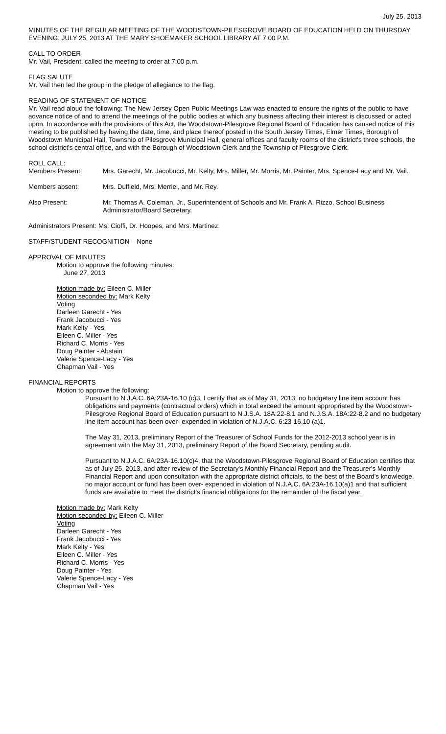July 25, 2013
MINUTES OF THE REGULAR MEETING OF THE WOODSTOWN-PILESGROVE BOARD OF EDUCATION HELD ON THURSDAY EVENING, JULY 25, 2013 AT THE MARY SHOEMAKER SCHOOL LIBRARY AT 7:00 P.M.
CALL TO ORDER
Mr. Vail, President, called the meeting to order at 7:00 p.m.
FLAG SALUTE
Mr. Vail then led the group in the pledge of allegiance to the flag.
READING OF STATENENT OF NOTICE
Mr. Vail read aloud the following: The New Jersey Open Public Meetings Law was enacted to ensure the rights of the public to have advance notice of and to attend the meetings of the public bodies at which any business affecting their interest is discussed or acted upon. In accordance with the provisions of this Act, the Woodstown-Pilesgrove Regional Board of Education has caused notice of this meeting to be published by having the date, time, and place thereof posted in the South Jersey Times, Elmer Times, Borough of Woodstown Municipal Hall, Township of Pilesgrove Municipal Hall, general offices and faculty rooms of the district's three schools, the school district's central office, and with the Borough of Woodstown Clerk and the Township of Pilesgrove Clerk.
ROLL CALL:
Members Present: Mrs. Garecht, Mr. Jacobucci, Mr. Kelty, Mrs. Miller, Mr. Morris, Mr. Painter, Mrs. Spence-Lacy and Mr. Vail.
Members absent: Mrs. Duffield, Mrs. Merriel, and Mr. Rey.
Also Present: Mr. Thomas A. Coleman, Jr., Superintendent of Schools and Mr. Frank A. Rizzo, School Business Administrator/Board Secretary.
Administrators Present: Ms. Cioffi, Dr. Hoopes, and Mrs. Martinez.
STAFF/STUDENT RECOGNITION – None
APPROVAL OF MINUTES
Motion to approve the following minutes:
June 27, 2013
Motion made by: Eileen C. Miller
Motion seconded by: Mark Kelty
Voting
Darleen Garecht - Yes
Frank Jacobucci - Yes
Mark Kelty - Yes
Eileen C. Miller - Yes
Richard C. Morris - Yes
Doug Painter - Abstain
Valerie Spence-Lacy - Yes
Chapman Vail - Yes
FINANCIAL REPORTS
Motion to approve the following:
Pursuant to N.J.A.C. 6A:23A-16.10 (c)3, I certify that as of May 31, 2013, no budgetary line item account has obligations and payments (contractual orders) which in total exceed the amount appropriated by the Woodstown-Pilesgrove Regional Board of Education pursuant to N.J.S.A. 18A:22-8.1 and N.J.S.A. 18A:22-8.2 and no budgetary line item account has been over- expended in violation of N.J.A.C. 6:23-16.10 (a)1.
The May 31, 2013, preliminary Report of the Treasurer of School Funds for the 2012-2013 school year is in agreement with the May 31, 2013, preliminary Report of the Board Secretary, pending audit.
Pursuant to N.J.A.C. 6A:23A-16.10(c)4, that the Woodstown-Pilesgrove Regional Board of Education certifies that as of July 25, 2013, and after review of the Secretary's Monthly Financial Report and the Treasurer's Monthly Financial Report and upon consultation with the appropriate district officials, to the best of the Board's knowledge, no major account or fund has been over- expended in violation of N.J.A.C. 6A:23A-16.10(a)1 and that sufficient funds are available to meet the district's financial obligations for the remainder of the fiscal year.
Motion made by: Mark Kelty
Motion seconded by: Eileen C. Miller
Voting
Darleen Garecht - Yes
Frank Jacobucci - Yes
Mark Kelty - Yes
Eileen C. Miller - Yes
Richard C. Morris - Yes
Doug Painter - Yes
Valerie Spence-Lacy - Yes
Chapman Vail - Yes